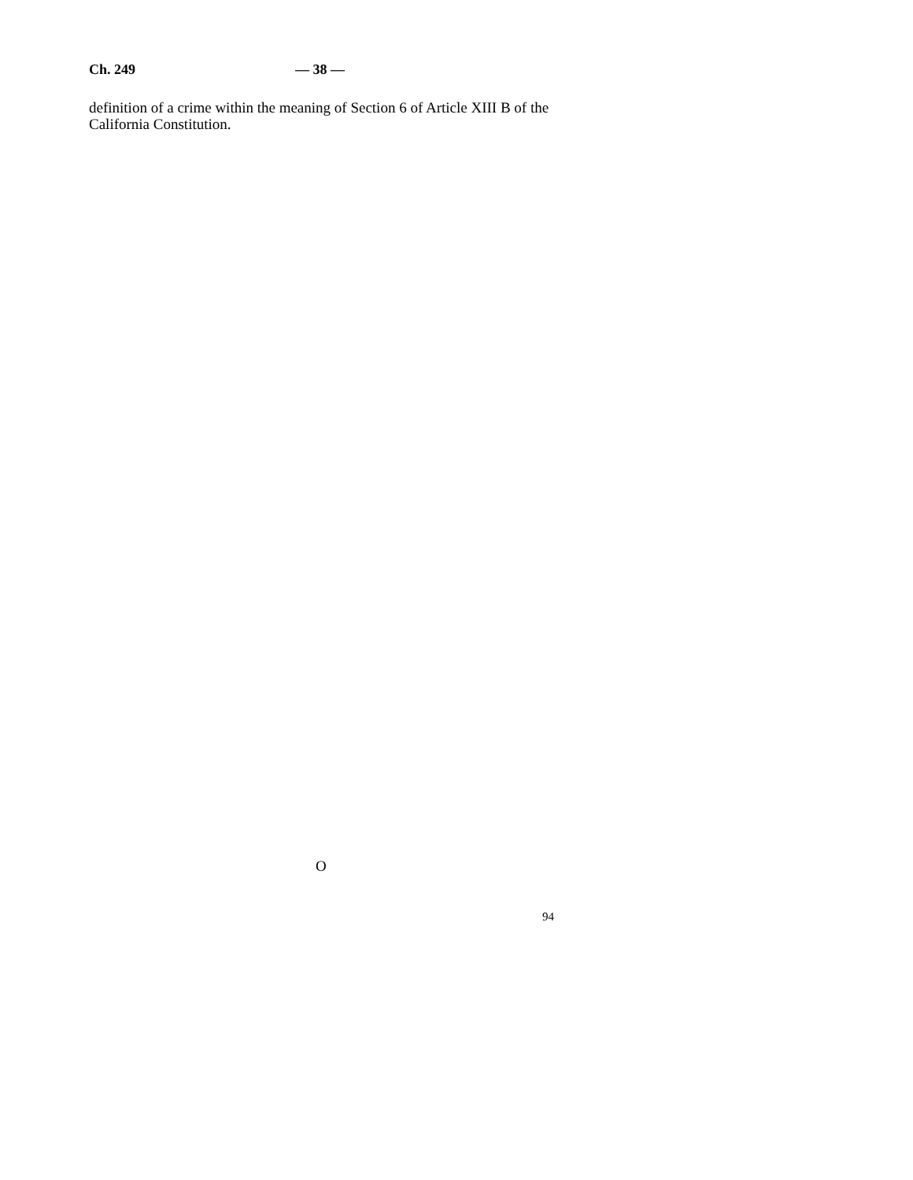Ch. 249 — 38 —
definition of a crime within the meaning of Section 6 of Article XIII B of the California Constitution.
O
94